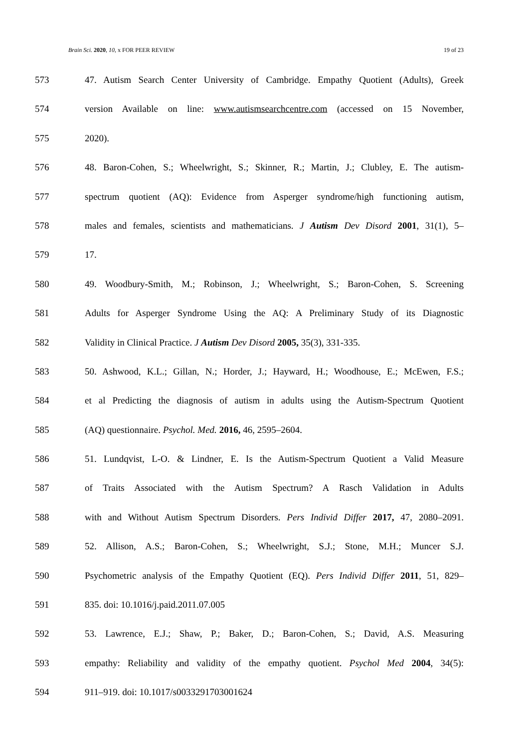Brain Sci. 2020, 10, x FOR PEER REVIEW 19 of 23
573 47. Autism Search Center University of Cambridge. Empathy Quotient (Adults), Greek
574 version Available on line: www.autismsearchcentre.com (accessed on 15 November,
575 2020).
576 48. Baron-Cohen, S.; Wheelwright, S.; Skinner, R.; Martin, J.; Clubley, E. The autism-
577 spectrum quotient (AQ): Evidence from Asperger syndrome/high functioning autism,
578 males and females, scientists and mathematicians. J Autism Dev Disord 2001, 31(1), 5–
579 17.
580 49. Woodbury-Smith, M.; Robinson, J.; Wheelwright, S.; Baron-Cohen, S. Screening
581 Adults for Asperger Syndrome Using the AQ: A Preliminary Study of its Diagnostic
582 Validity in Clinical Practice. J Autism Dev Disord 2005, 35(3), 331-335.
583 50. Ashwood, K.L.; Gillan, N.; Horder, J.; Hayward, H.; Woodhouse, E.; McEwen, F.S.;
584 et al Predicting the diagnosis of autism in adults using the Autism-Spectrum Quotient
585 (AQ) questionnaire. Psychol. Med. 2016, 46, 2595–2604.
586 51. Lundqvist, L-O. & Lindner, E. Is the Autism-Spectrum Quotient a Valid Measure
587 of Traits Associated with the Autism Spectrum? A Rasch Validation in Adults
588 with and Without Autism Spectrum Disorders. Pers Individ Differ 2017, 47, 2080–2091.
589 52. Allison, A.S.; Baron-Cohen, S.; Wheelwright, S.J.; Stone, M.H.; Muncer S.J.
590 Psychometric analysis of the Empathy Quotient (EQ). Pers Individ Differ 2011, 51, 829–
591 835. doi: 10.1016/j.paid.2011.07.005
592 53. Lawrence, E.J.; Shaw, P.; Baker, D.; Baron-Cohen, S.; David, A.S. Measuring
593 empathy: Reliability and validity of the empathy quotient. Psychol Med 2004, 34(5):
594 911–919. doi: 10.1017/s0033291703001624